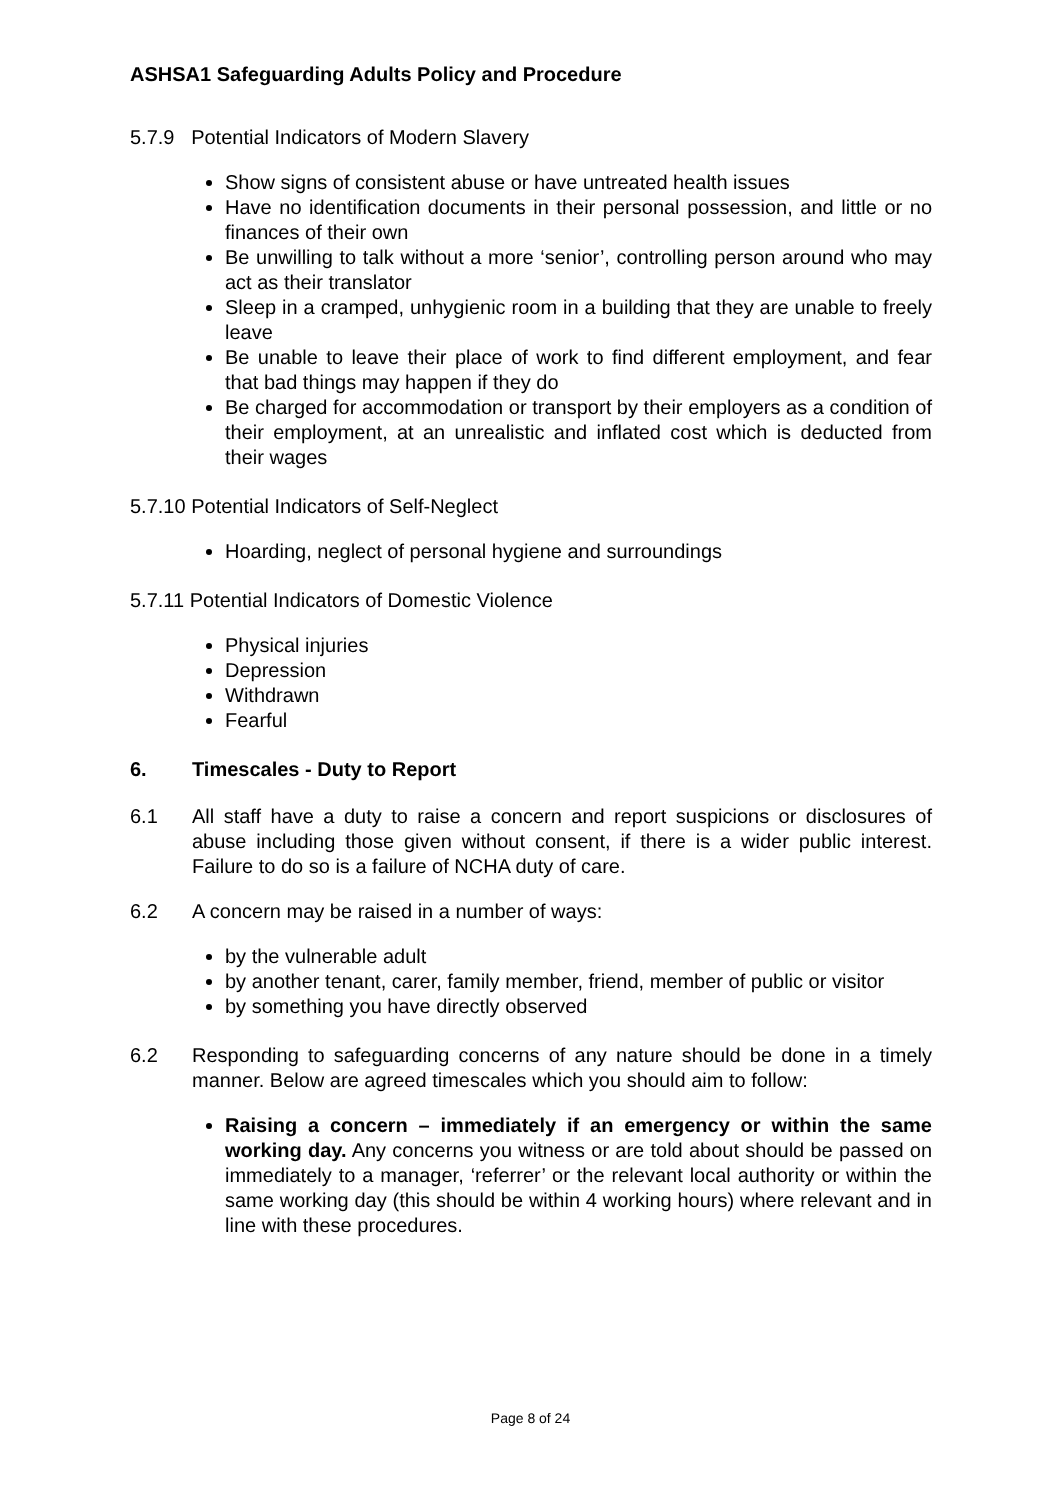ASHSA1 Safeguarding Adults Policy and Procedure
5.7.9 Potential Indicators of Modern Slavery
Show signs of consistent abuse or have untreated health issues
Have no identification documents in their personal possession, and little or no finances of their own
Be unwilling to talk without a more ‘senior’, controlling person around who may act as their translator
Sleep in a cramped, unhygienic room in a building that they are unable to freely leave
Be unable to leave their place of work to find different employment, and fear that bad things may happen if they do
Be charged for accommodation or transport by their employers as a condition of their employment, at an unrealistic and inflated cost which is deducted from their wages
5.7.10 Potential Indicators of Self-Neglect
Hoarding, neglect of personal hygiene and surroundings
5.7.11 Potential Indicators of Domestic Violence
Physical injuries
Depression
Withdrawn
Fearful
6. Timescales - Duty to Report
6.1 All staff have a duty to raise a concern and report suspicions or disclosures of abuse including those given without consent, if there is a wider public interest. Failure to do so is a failure of NCHA duty of care.
6.2 A concern may be raised in a number of ways:
by the vulnerable adult
by another tenant, carer, family member, friend, member of public or visitor
by something you have directly observed
6.2 Responding to safeguarding concerns of any nature should be done in a timely manner. Below are agreed timescales which you should aim to follow:
Raising a concern – immediately if an emergency or within the same working day. Any concerns you witness or are told about should be passed on immediately to a manager, ‘referrer’ or the relevant local authority or within the same working day (this should be within 4 working hours) where relevant and in line with these procedures.
Page 8 of 24